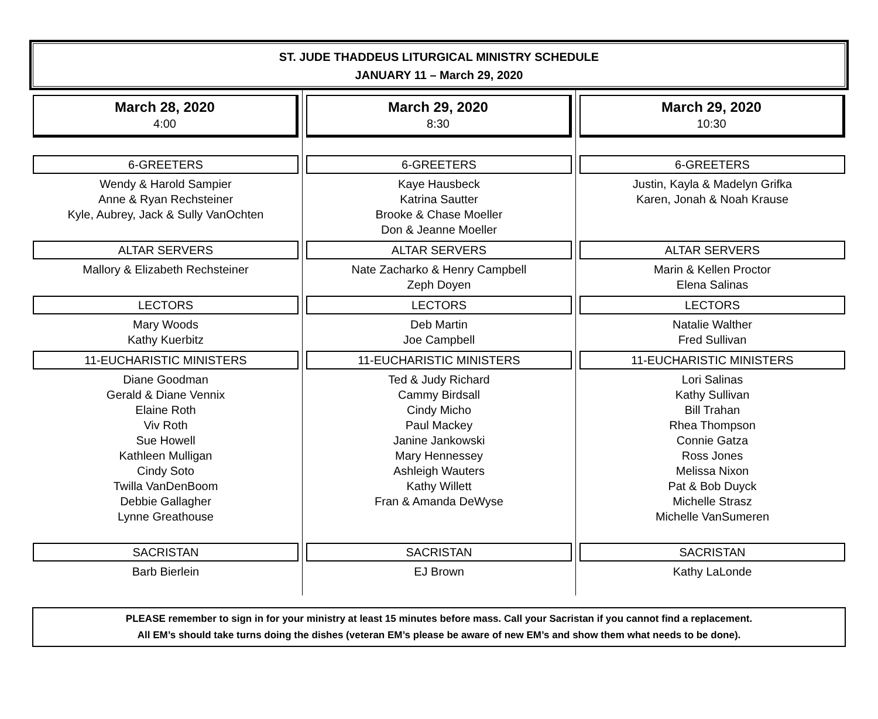ST. JUDE THADDEUS LITURGICAL MINISTRY SCHEDULE
JANUARY 11 – March 29, 2020
March 28, 2020
4:00
6-GREETERS
Wendy & Harold Sampier
Anne & Ryan Rechsteiner
Kyle, Aubrey, Jack & Sully VanOchten
ALTAR SERVERS
Mallory & Elizabeth Rechsteiner
LECTORS
Mary Woods
Kathy Kuerbitz
11-EUCHARISTIC MINISTERS
Diane Goodman
Gerald & Diane Vennix
Elaine Roth
Viv Roth
Sue Howell
Kathleen Mulligan
Cindy Soto
Twilla VanDenBoom
Debbie Gallagher
Lynne Greathouse
SACRISTAN
Barb Bierlein
March 29, 2020
8:30
6-GREETERS
Kaye Hausbeck
Katrina Sautter
Brooke & Chase Moeller
Don & Jeanne Moeller
ALTAR SERVERS
Nate Zacharko & Henry Campbell
Zeph Doyen
LECTORS
Deb Martin
Joe Campbell
11-EUCHARISTIC MINISTERS
Ted & Judy Richard
Cammy Birdsall
Cindy Micho
Paul Mackey
Janine Jankowski
Mary Hennessey
Ashleigh Wauters
Kathy Willett
Fran & Amanda DeWyse
SACRISTAN
EJ Brown
March 29, 2020
10:30
6-GREETERS
Justin, Kayla & Madelyn Grifka
Karen, Jonah & Noah Krause
ALTAR SERVERS
Marin & Kellen Proctor
Elena Salinas
LECTORS
Natalie Walther
Fred Sullivan
11-EUCHARISTIC MINISTERS
Lori Salinas
Kathy Sullivan
Bill Trahan
Rhea Thompson
Connie Gatza
Ross Jones
Melissa Nixon
Pat & Bob Duyck
Michelle Strasz
Michelle VanSumeren
SACRISTAN
Kathy LaLonde
PLEASE remember to sign in for your ministry at least 15 minutes before mass. Call your Sacristan if you cannot find a replacement.
All EM’s should take turns doing the dishes (veteran EM’s please be aware of new EM’s and show them what needs to be done).